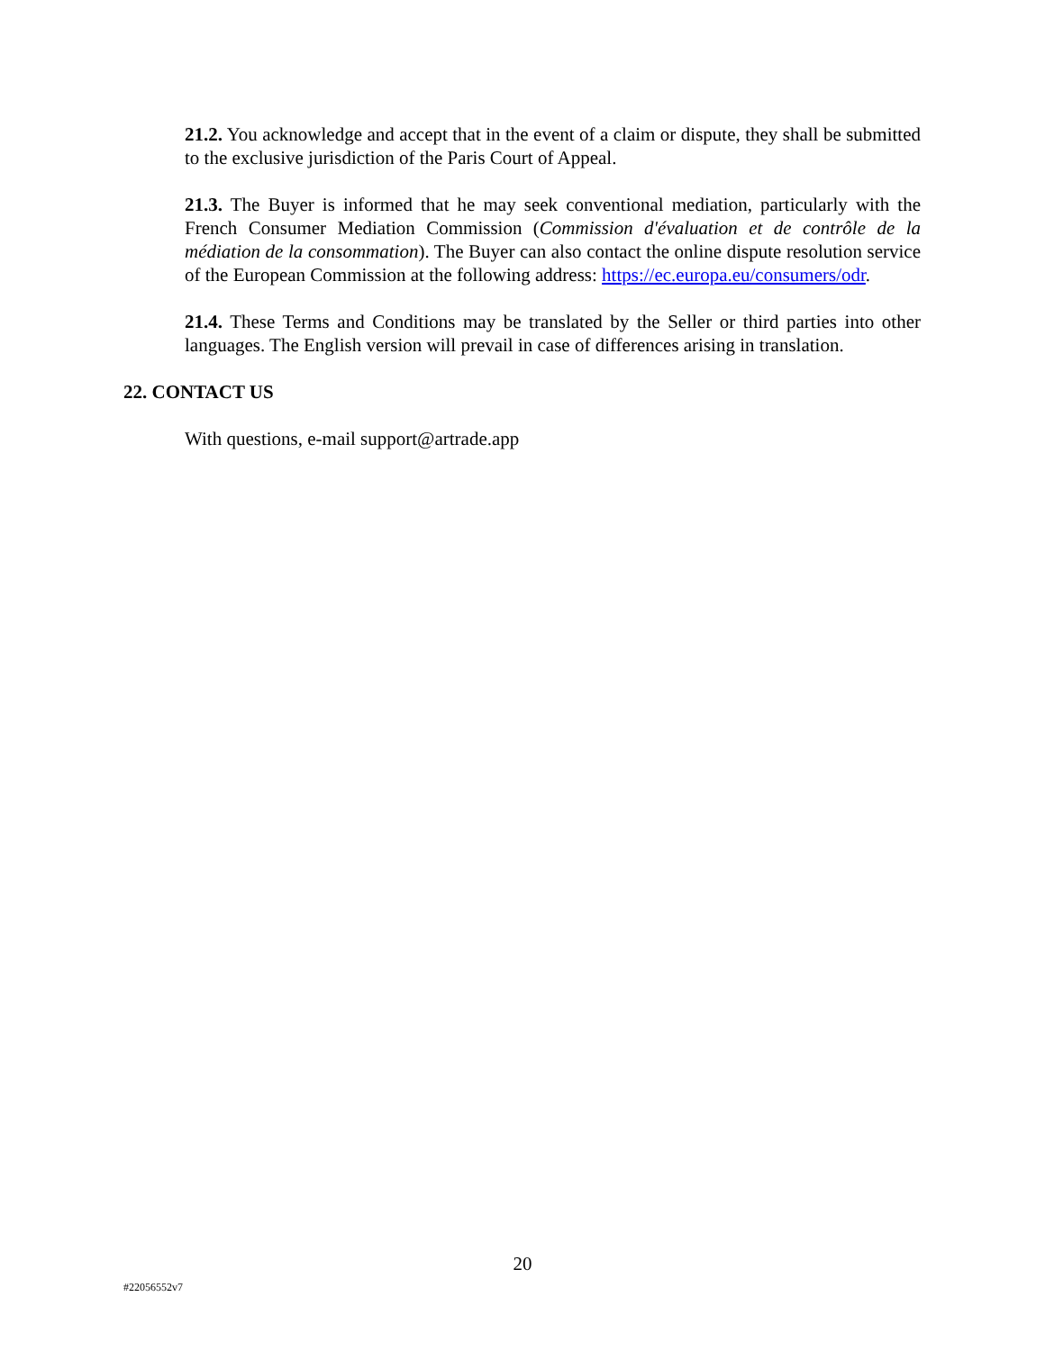21.2. You acknowledge and accept that in the event of a claim or dispute, they shall be submitted to the exclusive jurisdiction of the Paris Court of Appeal.
21.3. The Buyer is informed that he may seek conventional mediation, particularly with the French Consumer Mediation Commission (Commission d'évaluation et de contrôle de la médiation de la consommation). The Buyer can also contact the online dispute resolution service of the European Commission at the following address: https://ec.europa.eu/consumers/odr.
21.4. These Terms and Conditions may be translated by the Seller or third parties into other languages. The English version will prevail in case of differences arising in translation.
22. CONTACT US
With questions, e-mail support@artrade.app
20
#22056552v7